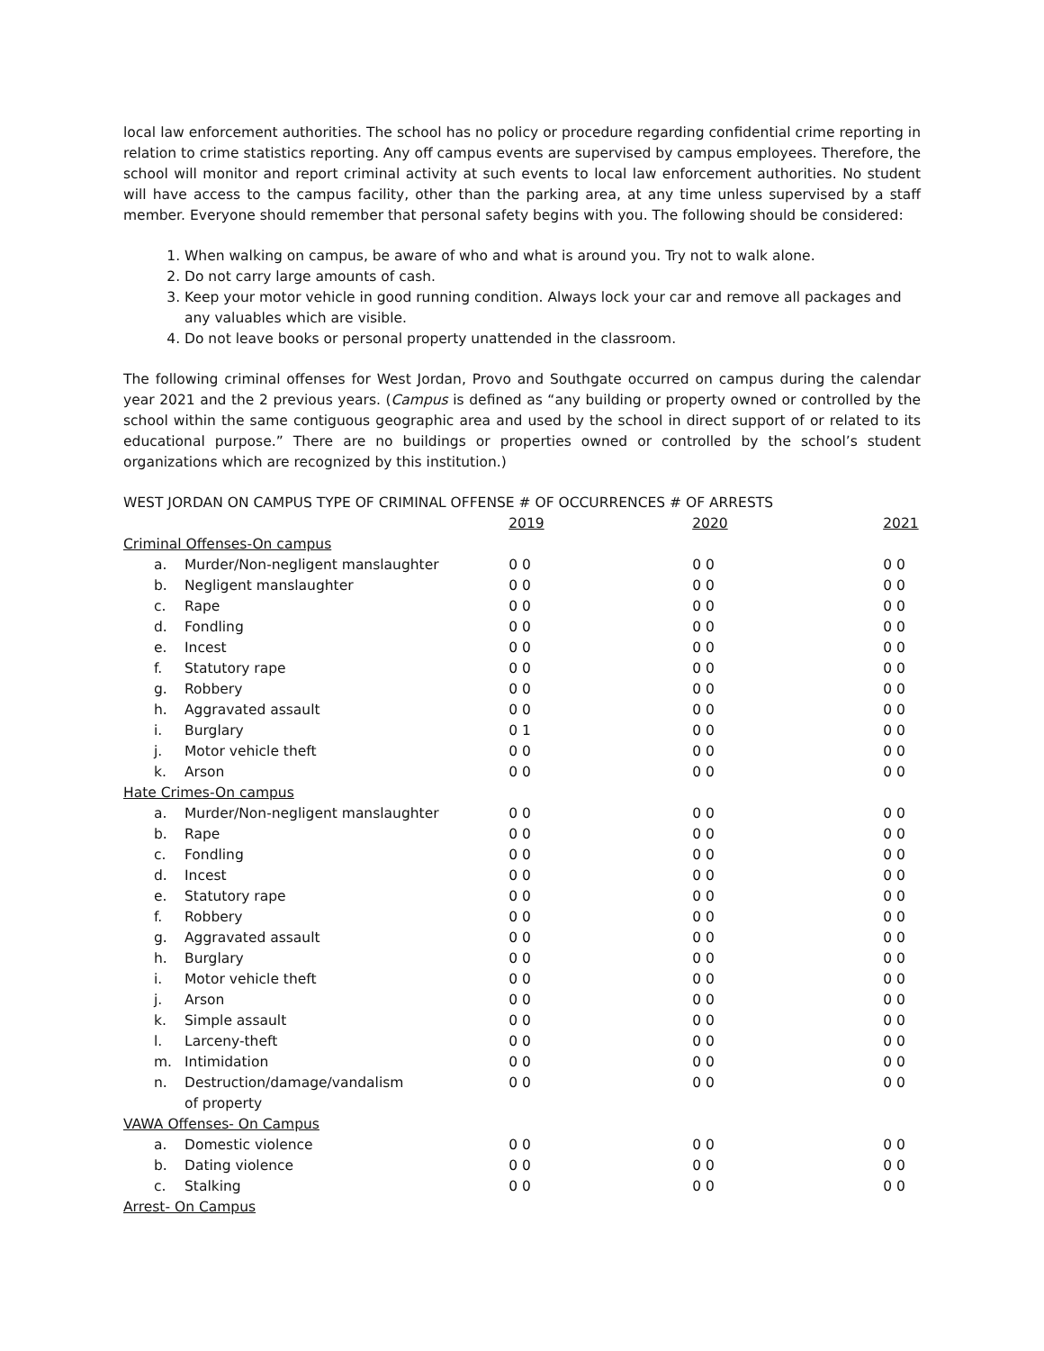local law enforcement authorities. The school has no policy or procedure regarding confidential crime reporting in relation to crime statistics reporting. Any off campus events are supervised by campus employees. Therefore, the school will monitor and report criminal activity at such events to local law enforcement authorities. No student will have access to the campus facility, other than the parking area, at any time unless supervised by a staff member. Everyone should remember that personal safety begins with you. The following should be considered:
1. When walking on campus, be aware of who and what is around you. Try not to walk alone.
2. Do not carry large amounts of cash.
3. Keep your motor vehicle in good running condition. Always lock your car and remove all packages and any valuables which are visible.
4. Do not leave books or personal property unattended in the classroom.
The following criminal offenses for West Jordan, Provo and Southgate occurred on campus during the calendar year 2021 and the 2 previous years. (Campus is defined as “any building or property owned or controlled by the school within the same contiguous geographic area and used by the school in direct support of or related to its educational purpose.” There are no buildings or properties owned or controlled by the school’s student organizations which are recognized by this institution.)
WEST JORDAN ON CAMPUS TYPE OF CRIMINAL OFFENSE # OF OCCURRENCES # OF ARRESTS
| | | 2019 | 2020 | 2021 |
| --- | --- | --- | --- | --- |
| Criminal Offenses-On campus | | | | |
| a. | Murder/Non-negligent manslaughter | 0 0 | 0 0 | 0 0 |
| b. | Negligent manslaughter | 0 0 | 0 0 | 0 0 |
| c. | Rape | 0 0 | 0 0 | 0 0 |
| d. | Fondling | 0 0 | 0 0 | 0 0 |
| e. | Incest | 0 0 | 0 0 | 0 0 |
| f. | Statutory rape | 0 0 | 0 0 | 0 0 |
| g. | Robbery | 0 0 | 0 0 | 0 0 |
| h. | Aggravated assault | 0 0 | 0 0 | 0 0 |
| i. | Burglary | 0 1 | 0 0 | 0 0 |
| j. | Motor vehicle theft | 0 0 | 0 0 | 0 0 |
| k. | Arson | 0 0 | 0 0 | 0 0 |
| Hate Crimes-On campus | | | | |
| a. | Murder/Non-negligent manslaughter | 0 0 | 0 0 | 0 0 |
| b. | Rape | 0 0 | 0 0 | 0 0 |
| c. | Fondling | 0 0 | 0 0 | 0 0 |
| d. | Incest | 0 0 | 0 0 | 0 0 |
| e. | Statutory rape | 0 0 | 0 0 | 0 0 |
| f. | Robbery | 0 0 | 0 0 | 0 0 |
| g. | Aggravated assault | 0 0 | 0 0 | 0 0 |
| h. | Burglary | 0 0 | 0 0 | 0 0 |
| i. | Motor vehicle theft | 0 0 | 0 0 | 0 0 |
| j. | Arson | 0 0 | 0 0 | 0 0 |
| k. | Simple assault | 0 0 | 0 0 | 0 0 |
| l. | Larceny-theft | 0 0 | 0 0 | 0 0 |
| m. | Intimidation | 0 0 | 0 0 | 0 0 |
| n. | Destruction/damage/vandalism of property | 0 0 | 0 0 | 0 0 |
| VAWA Offenses- On Campus | | | | |
| a. | Domestic violence | 0 0 | 0 0 | 0 0 |
| b. | Dating violence | 0 0 | 0 0 | 0 0 |
| c. | Stalking | 0 0 | 0 0 | 0 0 |
| Arrest- On Campus | | | | |